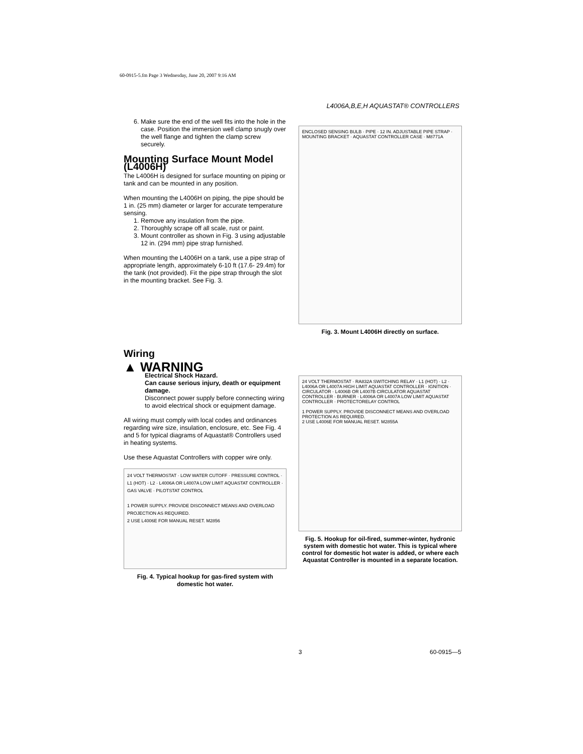60-0915-5.fm Page 3 Wednesday, June 20, 2007 9:16 AM
L4006A,B,E,H AQUASTAT® CONTROLLERS
6. Make sure the end of the well fits into the hole in the case. Position the immersion well clamp snugly over the well flange and tighten the clamp screw securely.
Mounting Surface Mount Model (L4006H)
The L4006H is designed for surface mounting on piping or tank and can be mounted in any position.
When mounting the L4006H on piping, the pipe should be 1 in. (25 mm) diameter or larger for accurate temperature sensing.
1. Remove any insulation from the pipe.
2. Thoroughly scrape off all scale, rust or paint.
3. Mount controller as shown in Fig. 3 using adjustable 12 in. (294 mm) pipe strap furnished.
When mounting the L4006H on a tank, use a pipe strap of appropriate length, approximately 6-10 ft (17.6- 29.4m) for the tank (not provided). Fit the pipe strap through the slot in the mounting bracket. See Fig. 3.
Wiring
▲ WARNING
Electrical Shock Hazard.
Can cause serious injury, death or equipment damage.
Disconnect power supply before connecting wiring to avoid electrical shock or equipment damage.
All wiring must comply with local codes and ordinances regarding wire size, insulation, enclosure, etc. See Fig. 4 and 5 for typical diagrams of Aquastat® Controllers used in heating systems.
Use these Aquastat Controllers with copper wire only.
24 VOLT THERMOSTAT · LOW WATER CUTOFF · PRESSURE CONTROL · L1 (HOT) · L2 · L4006A OR L4007A LOW LIMIT AQUASTAT CONTROLLER · GAS VALVE · PILOTSTAT CONTROL
1 POWER SUPPLY. PROVIDE DISCONNECT MEANS AND OVERLOAD PROJECTION AS REQUIRED.
2 USE L4006E FOR MANUAL RESET. M2856
Fig. 4. Typical hookup for gas-fired system with domestic hot water.
ENCLOSED SENSING BULB · PIPE · 12 IN. ADJUSTABLE PIPE STRAP · MOUNTING BRACKET · AQUASTAT CONTROLLER CASE · M8771A
Fig. 3. Mount L4006H directly on surface.
24 VOLT THERMOSTAT · RA832A SWITCHING RELAY · L1 (HOT) · L2 · L4006A OR L4007A HIGH LIMIT AQUASTAT CONTROLLER · IGNITION · CIRCULATOR · L4006B OR L4007B CIRCULATOR AQUASTAT CONTROLLER · BURNER · L4006A OR L4007A LOW LIMIT AQUASTAT CONTROLLER · PROTECTORELAY CONTROL
1 POWER SUPPLY. PROVIDE DISCONNECT MEANS AND OVERLOAD PROTECTION AS REQUIRED.
2 USE L4006E FOR MANUAL RESET. M2855A
Fig. 5. Hookup for oil-fired, summer-winter, hydronic system with domestic hot water. This is typical where control for domestic hot water is added, or where each Aquastat Controller is mounted in a separate location.
3 60-0915—5